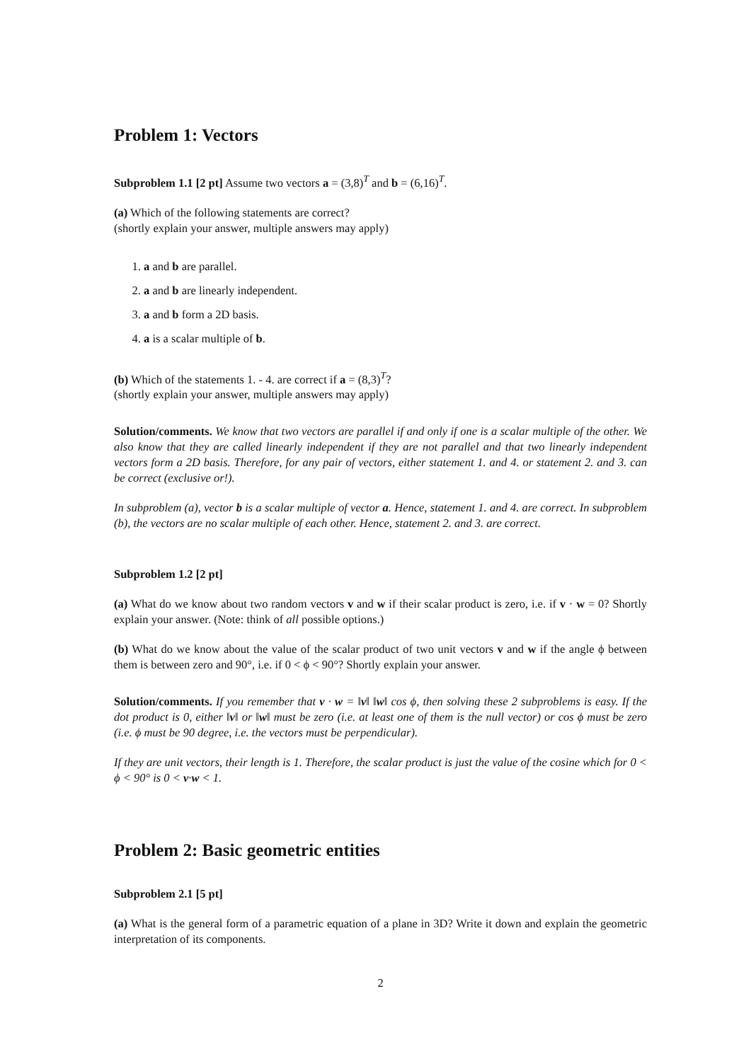Problem 1: Vectors
Subproblem 1.1 [2 pt] Assume two vectors a = (3,8)<sup>T</sup> and b = (6,16)<sup>T</sup>.
(a) Which of the following statements are correct?
(shortly explain your answer, multiple answers may apply)
1. a and b are parallel.
2. a and b are linearly independent.
3. a and b form a 2D basis.
4. a is a scalar multiple of b.
(b) Which of the statements 1. - 4. are correct if a = (8,3)<sup>T</sup>?
(shortly explain your answer, multiple answers may apply)
Solution/comments. We know that two vectors are parallel if and only if one is a scalar multiple of the other. We also know that they are called linearly independent if they are not parallel and that two linearly independent vectors form a 2D basis. Therefore, for any pair of vectors, either statement 1. and 4. or statement 2. and 3. can be correct (exclusive or!).
In subproblem (a), vector b is a scalar multiple of vector a. Hence, statement 1. and 4. are correct. In subproblem (b), the vectors are no scalar multiple of each other. Hence, statement 2. and 3. are correct.
Subproblem 1.2 [2 pt]
(a) What do we know about two random vectors v and w if their scalar product is zero, i.e. if v · w = 0? Shortly explain your answer. (Note: think of all possible options.)
(b) What do we know about the value of the scalar product of two unit vectors v and w if the angle ϕ between them is between zero and 90°, i.e. if 0 < ϕ < 90°? Shortly explain your answer.
Solution/comments. If you remember that v · w = ‖v‖ ‖w‖ cos ϕ, then solving these 2 subproblems is easy. If the dot product is 0, either ‖v‖ or ‖w‖ must be zero (i.e. at least one of them is the null vector) or cos ϕ must be zero (i.e. ϕ must be 90 degree, i.e. the vectors must be perpendicular).
If they are unit vectors, their length is 1. Therefore, the scalar product is just the value of the cosine which for 0 < ϕ < 90° is 0 < v·w < 1.
Problem 2: Basic geometric entities
Subproblem 2.1 [5 pt]
(a) What is the general form of a parametric equation of a plane in 3D? Write it down and explain the geometric interpretation of its components.
2